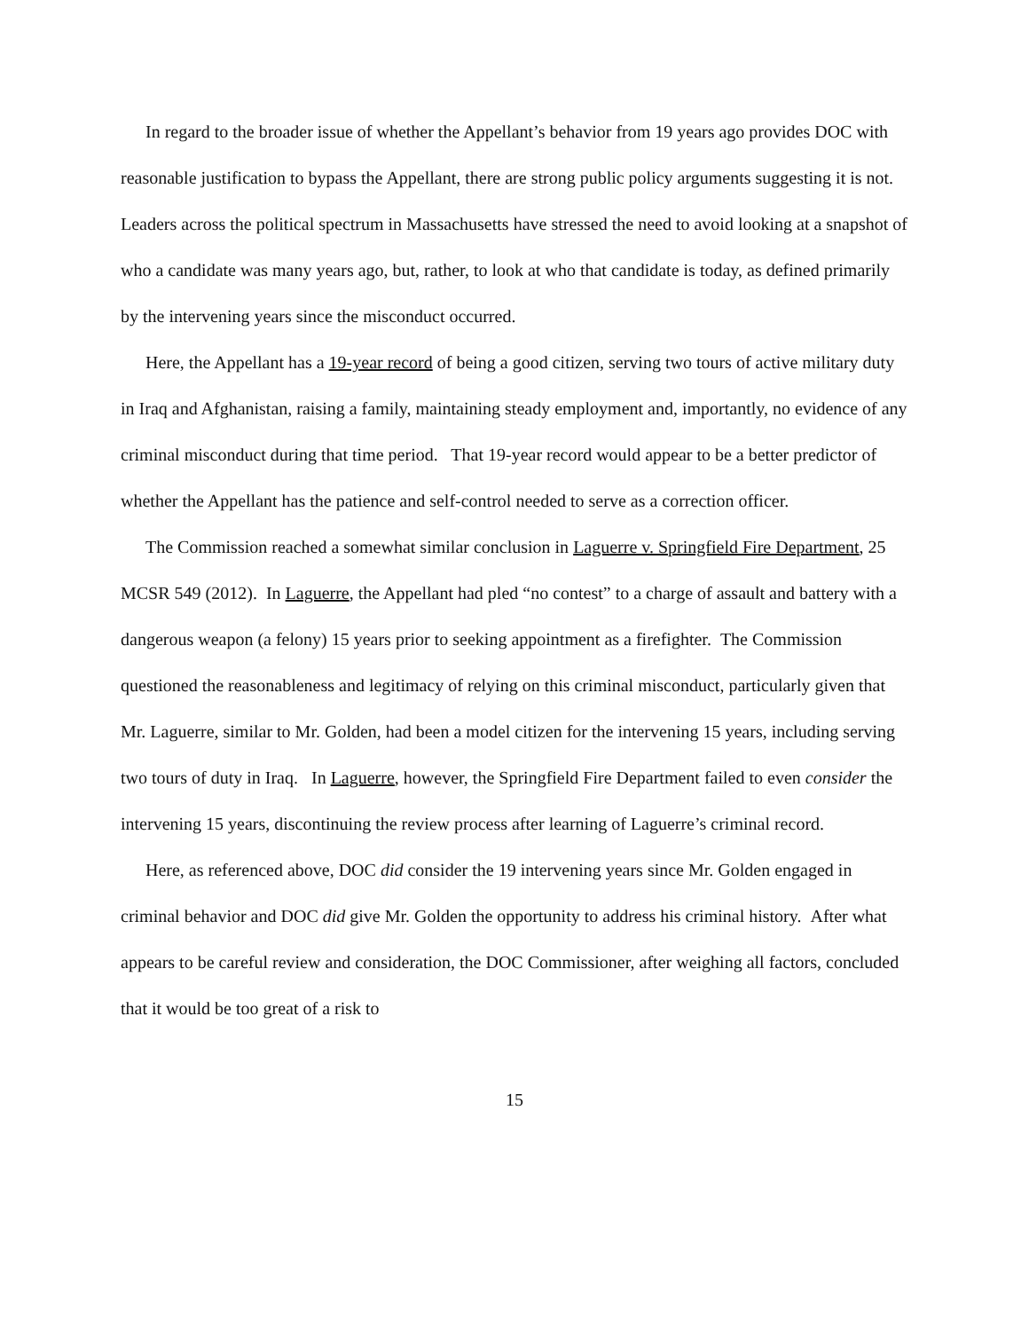In regard to the broader issue of whether the Appellant’s behavior from 19 years ago provides DOC with reasonable justification to bypass the Appellant, there are strong public policy arguments suggesting it is not. Leaders across the political spectrum in Massachusetts have stressed the need to avoid looking at a snapshot of who a candidate was many years ago, but, rather, to look at who that candidate is today, as defined primarily by the intervening years since the misconduct occurred.
Here, the Appellant has a 19-year record of being a good citizen, serving two tours of active military duty in Iraq and Afghanistan, raising a family, maintaining steady employment and, importantly, no evidence of any criminal misconduct during that time period. That 19-year record would appear to be a better predictor of whether the Appellant has the patience and self-control needed to serve as a correction officer.
The Commission reached a somewhat similar conclusion in Laguerre v. Springfield Fire Department, 25 MCSR 549 (2012). In Laguerre, the Appellant had pled “no contest” to a charge of assault and battery with a dangerous weapon (a felony) 15 years prior to seeking appointment as a firefighter. The Commission questioned the reasonableness and legitimacy of relying on this criminal misconduct, particularly given that Mr. Laguerre, similar to Mr. Golden, had been a model citizen for the intervening 15 years, including serving two tours of duty in Iraq. In Laguerre, however, the Springfield Fire Department failed to even consider the intervening 15 years, discontinuing the review process after learning of Laguerre’s criminal record.
Here, as referenced above, DOC did consider the 19 intervening years since Mr. Golden engaged in criminal behavior and DOC did give Mr. Golden the opportunity to address his criminal history. After what appears to be careful review and consideration, the DOC Commissioner, after weighing all factors, concluded that it would be too great of a risk to
15